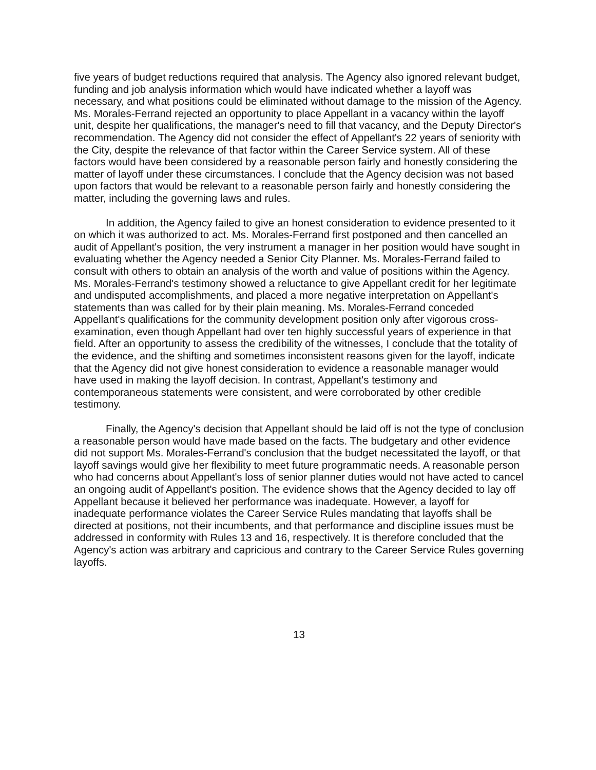five years of budget reductions required that analysis. The Agency also ignored relevant budget, funding and job analysis information which would have indicated whether a layoff was necessary, and what positions could be eliminated without damage to the mission of the Agency. Ms. Morales-Ferrand rejected an opportunity to place Appellant in a vacancy within the layoff unit, despite her qualifications, the manager's need to fill that vacancy, and the Deputy Director's recommendation. The Agency did not consider the effect of Appellant's 22 years of seniority with the City, despite the relevance of that factor within the Career Service system. All of these factors would have been considered by a reasonable person fairly and honestly considering the matter of layoff under these circumstances. I conclude that the Agency decision was not based upon factors that would be relevant to a reasonable person fairly and honestly considering the matter, including the governing laws and rules.
In addition, the Agency failed to give an honest consideration to evidence presented to it on which it was authorized to act. Ms. Morales-Ferrand first postponed and then cancelled an audit of Appellant's position, the very instrument a manager in her position would have sought in evaluating whether the Agency needed a Senior City Planner. Ms. Morales-Ferrand failed to consult with others to obtain an analysis of the worth and value of positions within the Agency. Ms. Morales-Ferrand's testimony showed a reluctance to give Appellant credit for her legitimate and undisputed accomplishments, and placed a more negative interpretation on Appellant's statements than was called for by their plain meaning. Ms. Morales-Ferrand conceded Appellant's qualifications for the community development position only after vigorous cross-examination, even though Appellant had over ten highly successful years of experience in that field. After an opportunity to assess the credibility of the witnesses, I conclude that the totality of the evidence, and the shifting and sometimes inconsistent reasons given for the layoff, indicate that the Agency did not give honest consideration to evidence a reasonable manager would have used in making the layoff decision. In contrast, Appellant's testimony and contemporaneous statements were consistent, and were corroborated by other credible testimony.
Finally, the Agency's decision that Appellant should be laid off is not the type of conclusion a reasonable person would have made based on the facts. The budgetary and other evidence did not support Ms. Morales-Ferrand's conclusion that the budget necessitated the layoff, or that layoff savings would give her flexibility to meet future programmatic needs. A reasonable person who had concerns about Appellant's loss of senior planner duties would not have acted to cancel an ongoing audit of Appellant's position. The evidence shows that the Agency decided to lay off Appellant because it believed her performance was inadequate. However, a layoff for inadequate performance violates the Career Service Rules mandating that layoffs shall be directed at positions, not their incumbents, and that performance and discipline issues must be addressed in conformity with Rules 13 and 16, respectively. It is therefore concluded that the Agency's action was arbitrary and capricious and contrary to the Career Service Rules governing layoffs.
13